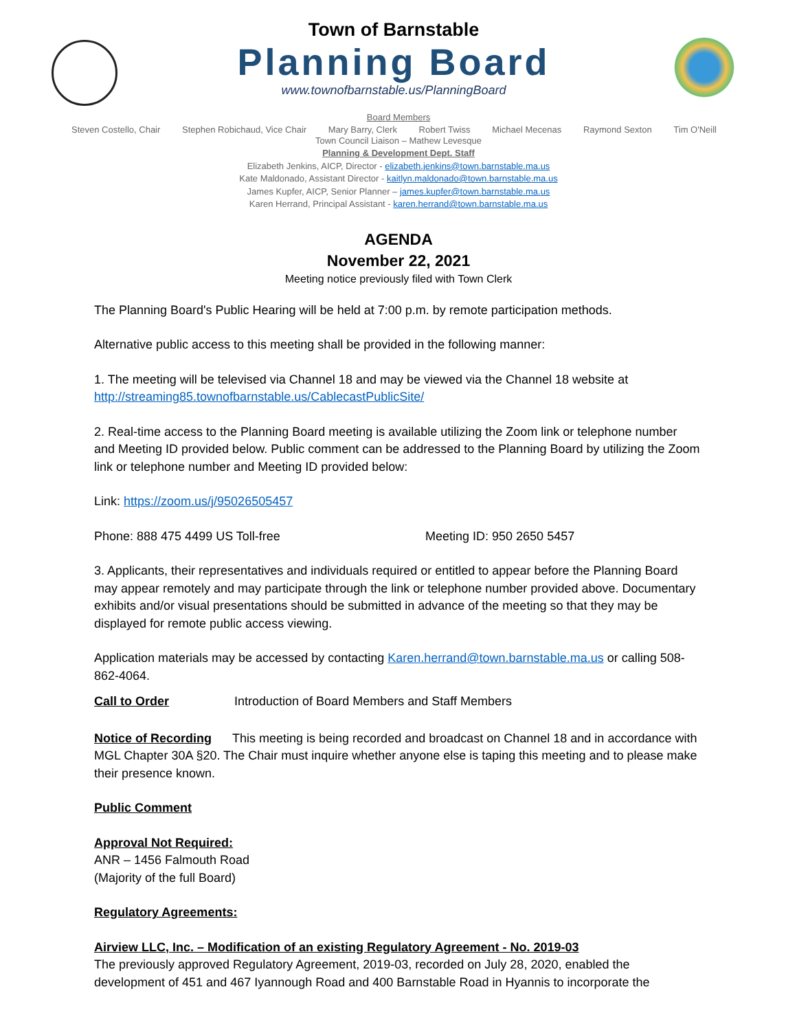Town of Barnstable
Planning Board
www.townofbarnstable.us/PlanningBoard
Board Members
Steven Costello, Chair Stephen Robichaud, Vice Chair Mary Barry, Clerk Robert Twiss Michael Mecenas Raymond Sexton Tim O'Neill
Town Council Liaison – Mathew Levesque
Planning & Development Dept. Staff
Elizabeth Jenkins, AICP, Director - elizabeth.jenkins@town.barnstable.ma.us
Kate Maldonado, Assistant Director - kaitlyn.maldonado@town.barnstable.ma.us
James Kupfer, AICP, Senior Planner – james.kupfer@town.barnstable.ma.us
Karen Herrand, Principal Assistant - karen.herrand@town.barnstable.ma.us
AGENDA
November 22, 2021
Meeting notice previously filed with Town Clerk
The Planning Board's Public Hearing will be held at 7:00 p.m. by remote participation methods.
Alternative public access to this meeting shall be provided in the following manner:
1. The meeting will be televised via Channel 18 and may be viewed via the Channel 18 website at http://streaming85.townofbarnstable.us/CablecastPublicSite/
2. Real-time access to the Planning Board meeting is available utilizing the Zoom link or telephone number and Meeting ID provided below. Public comment can be addressed to the Planning Board by utilizing the Zoom link or telephone number and Meeting ID provided below:
Link: https://zoom.us/j/95026505457
Phone: 888 475 4499 US Toll-free Meeting ID: 950 2650 5457
3. Applicants, their representatives and individuals required or entitled to appear before the Planning Board may appear remotely and may participate through the link or telephone number provided above. Documentary exhibits and/or visual presentations should be submitted in advance of the meeting so that they may be displayed for remote public access viewing.
Application materials may be accessed by contacting Karen.herrand@town.barnstable.ma.us or calling 508-862-4064.
Call to Order Introduction of Board Members and Staff Members
Notice of Recording This meeting is being recorded and broadcast on Channel 18 and in accordance with MGL Chapter 30A §20. The Chair must inquire whether anyone else is taping this meeting and to please make their presence known.
Public Comment
Approval Not Required:
ANR – 1456 Falmouth Road
(Majority of the full Board)
Regulatory Agreements:
Airview LLC, Inc. – Modification of an existing Regulatory Agreement - No. 2019-03
The previously approved Regulatory Agreement, 2019-03, recorded on July 28, 2020, enabled the development of 451 and 467 Iyannough Road and 400 Barnstable Road in Hyannis to incorporate the